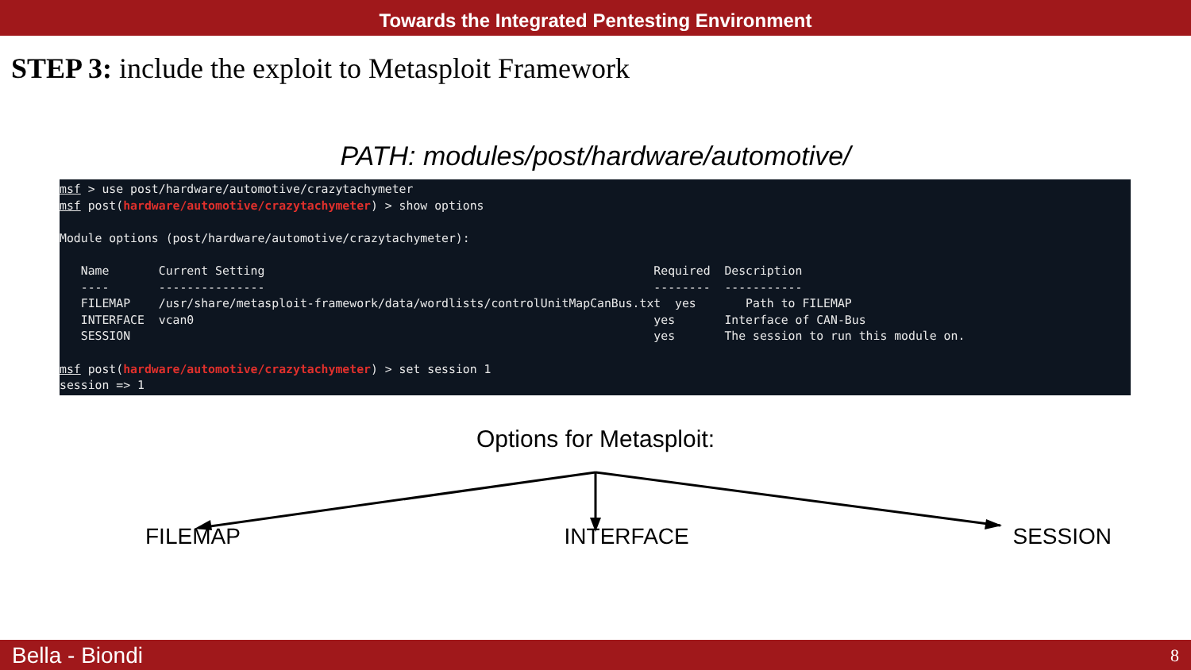Towards the Integrated Pentesting Environment
STEP 3: include the exploit to Metasploit Framework
PATH: modules/post/hardware/automotive/
msf > use post/hardware/automotive/crazytachymeter
msf post(hardware/automotive/crazytachymeter) > show options

Module options (post/hardware/automotive/crazytachymeter):

   Name       Current Setting                                                       Required  Description
   ----       ---------------                                                       --------  -----------
   FILEMAP    /usr/share/metasploit-framework/data/wordlists/controlUnitMapCanBus.txt  yes       Path to FILEMAP
   INTERFACE  vcan0                                                                 yes       Interface of CAN-Bus
   SESSION                                                                          yes       The session to run this module on.

msf post(hardware/automotive/crazytachymeter) > set session 1
session => 1
Options for Metasploit:
FILEMAP INTERFACE SESSION
Bella - Biondi 8